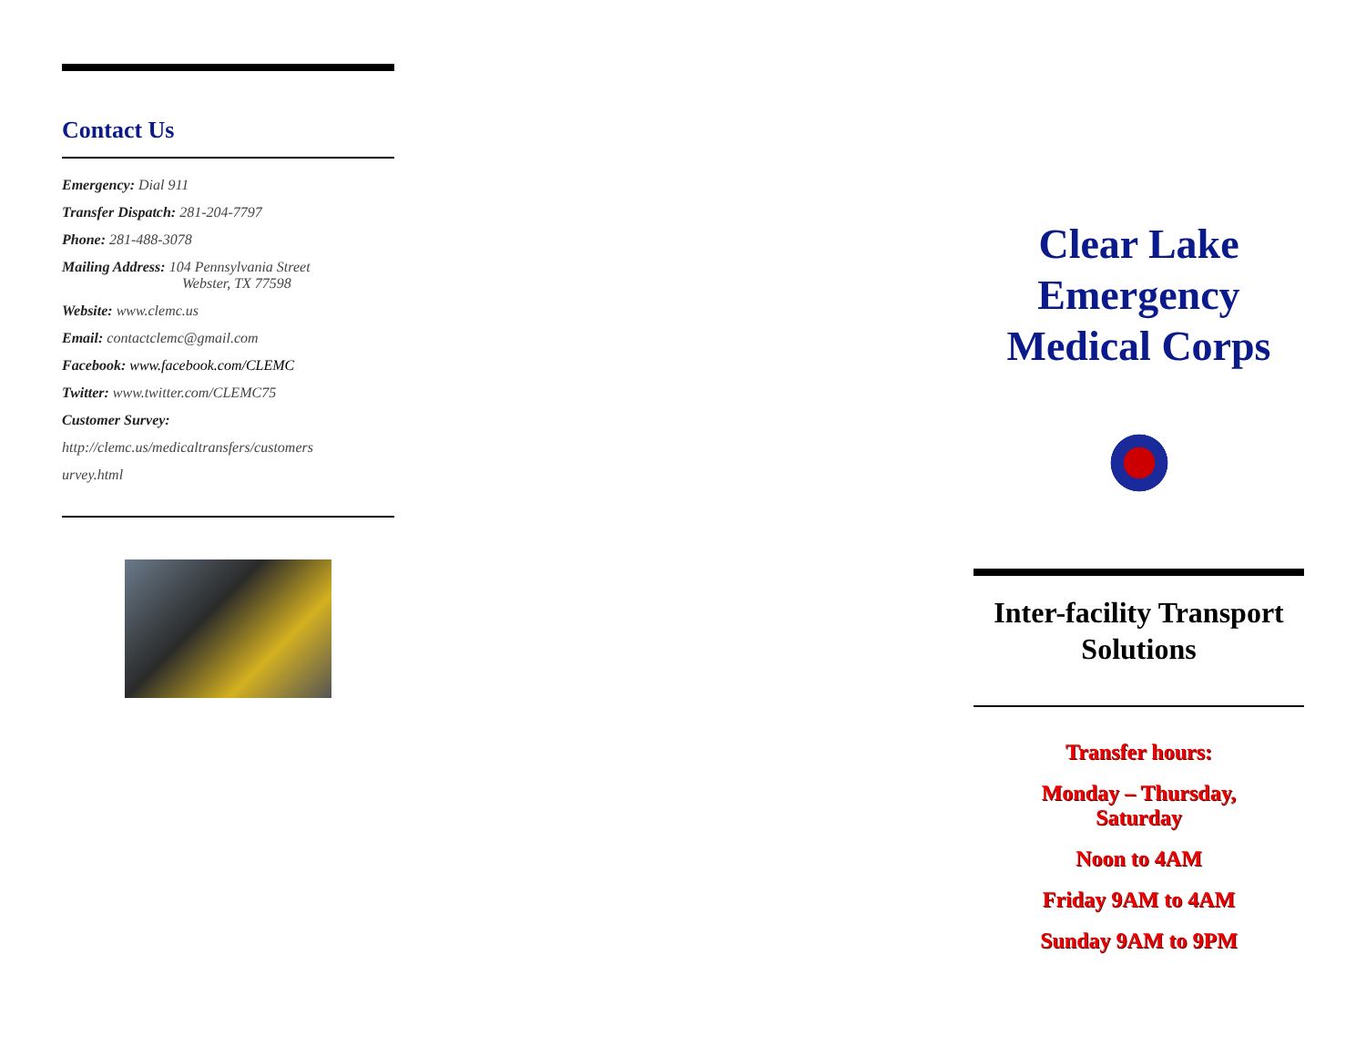Contact Us
Emergency: Dial 911
Transfer Dispatch: 281-204-7797
Phone: 281-488-3078
Mailing Address: 104 Pennsylvania Street
Webster, TX 77598
Website: www.clemc.us
Email: contactclemc@gmail.com
Facebook: www.facebook.com/CLEMC
Twitter: www.twitter.com/CLEMC75
Customer Survey:
http://clemc.us/medicaltransfers/customers
urvey.html
Clear Lake Emergency Medical Corps
Inter-facility Transport Solutions
Transfer hours:
Monday – Thursday,
Saturday
Noon to 4AM
Friday 9AM to 4AM
Sunday 9AM to 9PM